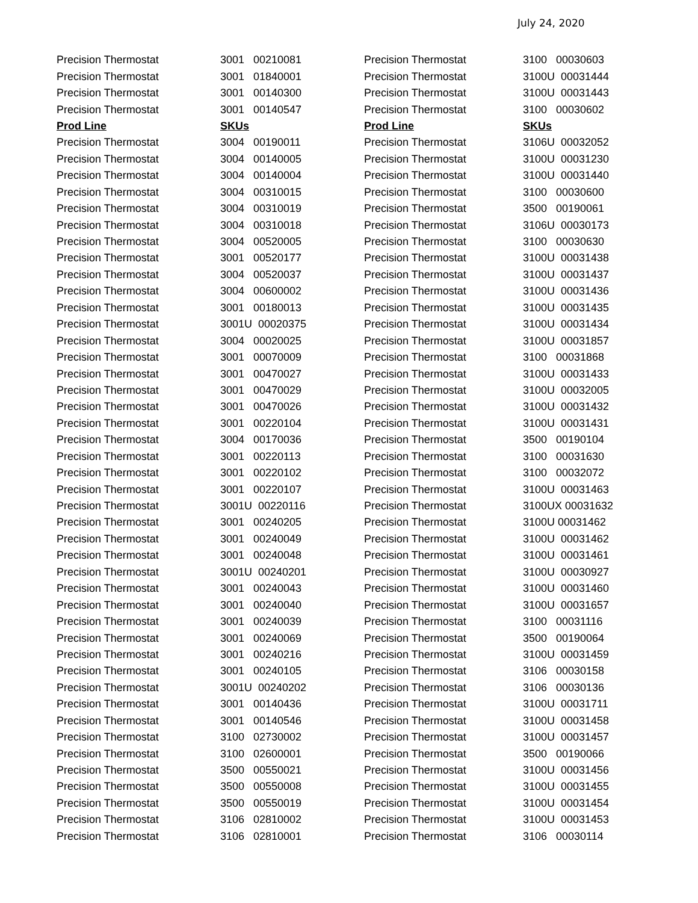July 24, 2020
| Precision Thermostat | 3001 00210081 | Precision Thermostat | 3100 00030603 |
| Precision Thermostat | 3001 01840001 | Precision Thermostat | 3100U 00031444 |
| Precision Thermostat | 3001 00140300 | Precision Thermostat | 3100U 00031443 |
| Precision Thermostat | 3001 00140547 | Precision Thermostat | 3100 00030602 |
| Prod Line | SKUs | Prod Line | SKUs |
| Precision Thermostat | 3004 00190011 | Precision Thermostat | 3106U 00032052 |
| Precision Thermostat | 3004 00140005 | Precision Thermostat | 3100U 00031230 |
| Precision Thermostat | 3004 00140004 | Precision Thermostat | 3100U 00031440 |
| Precision Thermostat | 3004 00310015 | Precision Thermostat | 3100 00030600 |
| Precision Thermostat | 3004 00310019 | Precision Thermostat | 3500 00190061 |
| Precision Thermostat | 3004 00310018 | Precision Thermostat | 3106U 00030173 |
| Precision Thermostat | 3004 00520005 | Precision Thermostat | 3100 00030630 |
| Precision Thermostat | 3001 00520177 | Precision Thermostat | 3100U 00031438 |
| Precision Thermostat | 3004 00520037 | Precision Thermostat | 3100U 00031437 |
| Precision Thermostat | 3004 00600002 | Precision Thermostat | 3100U 00031436 |
| Precision Thermostat | 3001 00180013 | Precision Thermostat | 3100U 00031435 |
| Precision Thermostat | 3001U 00020375 | Precision Thermostat | 3100U 00031434 |
| Precision Thermostat | 3004 00020025 | Precision Thermostat | 3100U 00031857 |
| Precision Thermostat | 3001 00070009 | Precision Thermostat | 3100 00031868 |
| Precision Thermostat | 3001 00470027 | Precision Thermostat | 3100U 00031433 |
| Precision Thermostat | 3001 00470029 | Precision Thermostat | 3100U 00032005 |
| Precision Thermostat | 3001 00470026 | Precision Thermostat | 3100U 00031432 |
| Precision Thermostat | 3001 00220104 | Precision Thermostat | 3100U 00031431 |
| Precision Thermostat | 3004 00170036 | Precision Thermostat | 3500 00190104 |
| Precision Thermostat | 3001 00220113 | Precision Thermostat | 3100 00031630 |
| Precision Thermostat | 3001 00220102 | Precision Thermostat | 3100 00032072 |
| Precision Thermostat | 3001 00220107 | Precision Thermostat | 3100U 00031463 |
| Precision Thermostat | 3001U 00220116 | Precision Thermostat | 3100UX 00031632 |
| Precision Thermostat | 3001 00240205 | Precision Thermostat | 3100U 00031462 |
| Precision Thermostat | 3001 00240049 | Precision Thermostat | 3100U 00031462 |
| Precision Thermostat | 3001 00240048 | Precision Thermostat | 3100U 00031461 |
| Precision Thermostat | 3001U 00240201 | Precision Thermostat | 3100U 00030927 |
| Precision Thermostat | 3001 00240043 | Precision Thermostat | 3100U 00031460 |
| Precision Thermostat | 3001 00240040 | Precision Thermostat | 3100U 00031657 |
| Precision Thermostat | 3001 00240039 | Precision Thermostat | 3100 00031116 |
| Precision Thermostat | 3001 00240069 | Precision Thermostat | 3500 00190064 |
| Precision Thermostat | 3001 00240216 | Precision Thermostat | 3100U 00031459 |
| Precision Thermostat | 3001 00240105 | Precision Thermostat | 3106 00030158 |
| Precision Thermostat | 3001U 00240202 | Precision Thermostat | 3106 00030136 |
| Precision Thermostat | 3001 00140436 | Precision Thermostat | 3100U 00031711 |
| Precision Thermostat | 3001 00140546 | Precision Thermostat | 3100U 00031458 |
| Precision Thermostat | 3100 02730002 | Precision Thermostat | 3100U 00031457 |
| Precision Thermostat | 3100 02600001 | Precision Thermostat | 3500 00190066 |
| Precision Thermostat | 3500 00550021 | Precision Thermostat | 3100U 00031456 |
| Precision Thermostat | 3500 00550008 | Precision Thermostat | 3100U 00031455 |
| Precision Thermostat | 3500 00550019 | Precision Thermostat | 3100U 00031454 |
| Precision Thermostat | 3106 02810002 | Precision Thermostat | 3100U 00031453 |
| Precision Thermostat | 3106 02810001 | Precision Thermostat | 3106 00030114 |